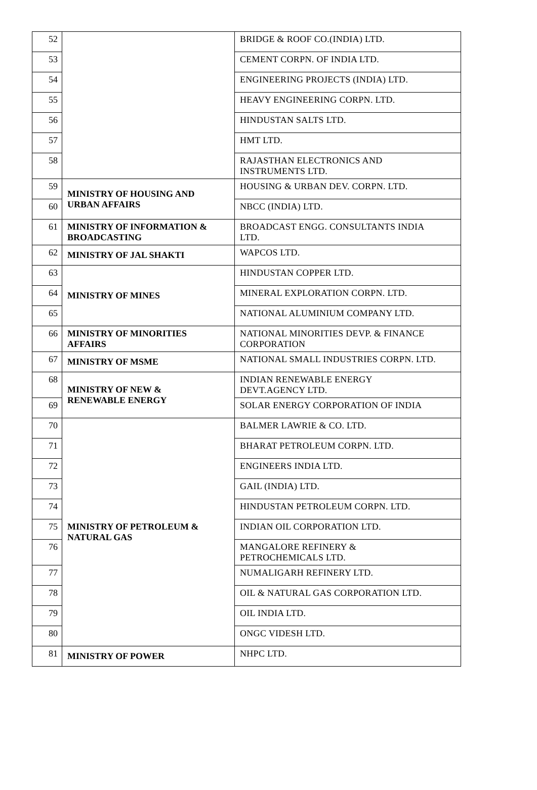| 52 | | BRIDGE & ROOF CO.(INDIA) LTD. |
| 53 | | CEMENT CORPN. OF INDIA LTD. |
| 54 | | ENGINEERING PROJECTS (INDIA) LTD. |
| 55 | | HEAVY ENGINEERING CORPN. LTD. |
| 56 | | HINDUSTAN SALTS LTD. |
| 57 | | HMT LTD. |
| 58 | | RAJASTHAN ELECTRONICS AND INSTRUMENTS LTD. |
| 59 | MINISTRY OF HOUSING AND URBAN AFFAIRS | HOUSING & URBAN DEV. CORPN. LTD. |
| 60 | | NBCC (INDIA) LTD. |
| 61 | MINISTRY OF INFORMATION & BROADCASTING | BROADCAST ENGG. CONSULTANTS INDIA LTD. |
| 62 | MINISTRY OF JAL SHAKTI | WAPCOS LTD. |
| 63 | MINISTRY OF MINES | HINDUSTAN COPPER LTD. |
| 64 | | MINERAL EXPLORATION CORPN. LTD. |
| 65 | | NATIONAL ALUMINIUM COMPANY LTD. |
| 66 | MINISTRY OF MINORITIES AFFAIRS | NATIONAL MINORITIES DEVP. & FINANCE CORPORATION |
| 67 | MINISTRY OF MSME | NATIONAL SMALL INDUSTRIES CORPN. LTD. |
| 68 | MINISTRY OF NEW & RENEWABLE ENERGY | INDIAN RENEWABLE ENERGY DEVT.AGENCY LTD. |
| 69 | | SOLAR ENERGY CORPORATION OF INDIA |
| 70 | MINISTRY OF PETROLEUM & NATURAL GAS | BALMER LAWRIE & CO. LTD. |
| 71 | | BHARAT PETROLEUM CORPN. LTD. |
| 72 | | ENGINEERS INDIA LTD. |
| 73 | | GAIL (INDIA) LTD. |
| 74 | | HINDUSTAN PETROLEUM CORPN. LTD. |
| 75 | | INDIAN OIL CORPORATION LTD. |
| 76 | | MANGALORE REFINERY & PETROCHEMICALS LTD. |
| 77 | | NUMALIGARH REFINERY LTD. |
| 78 | | OIL & NATURAL GAS CORPORATION LTD. |
| 79 | | OIL INDIA LTD. |
| 80 | | ONGC VIDESH LTD. |
| 81 | MINISTRY OF POWER | NHPC LTD. |